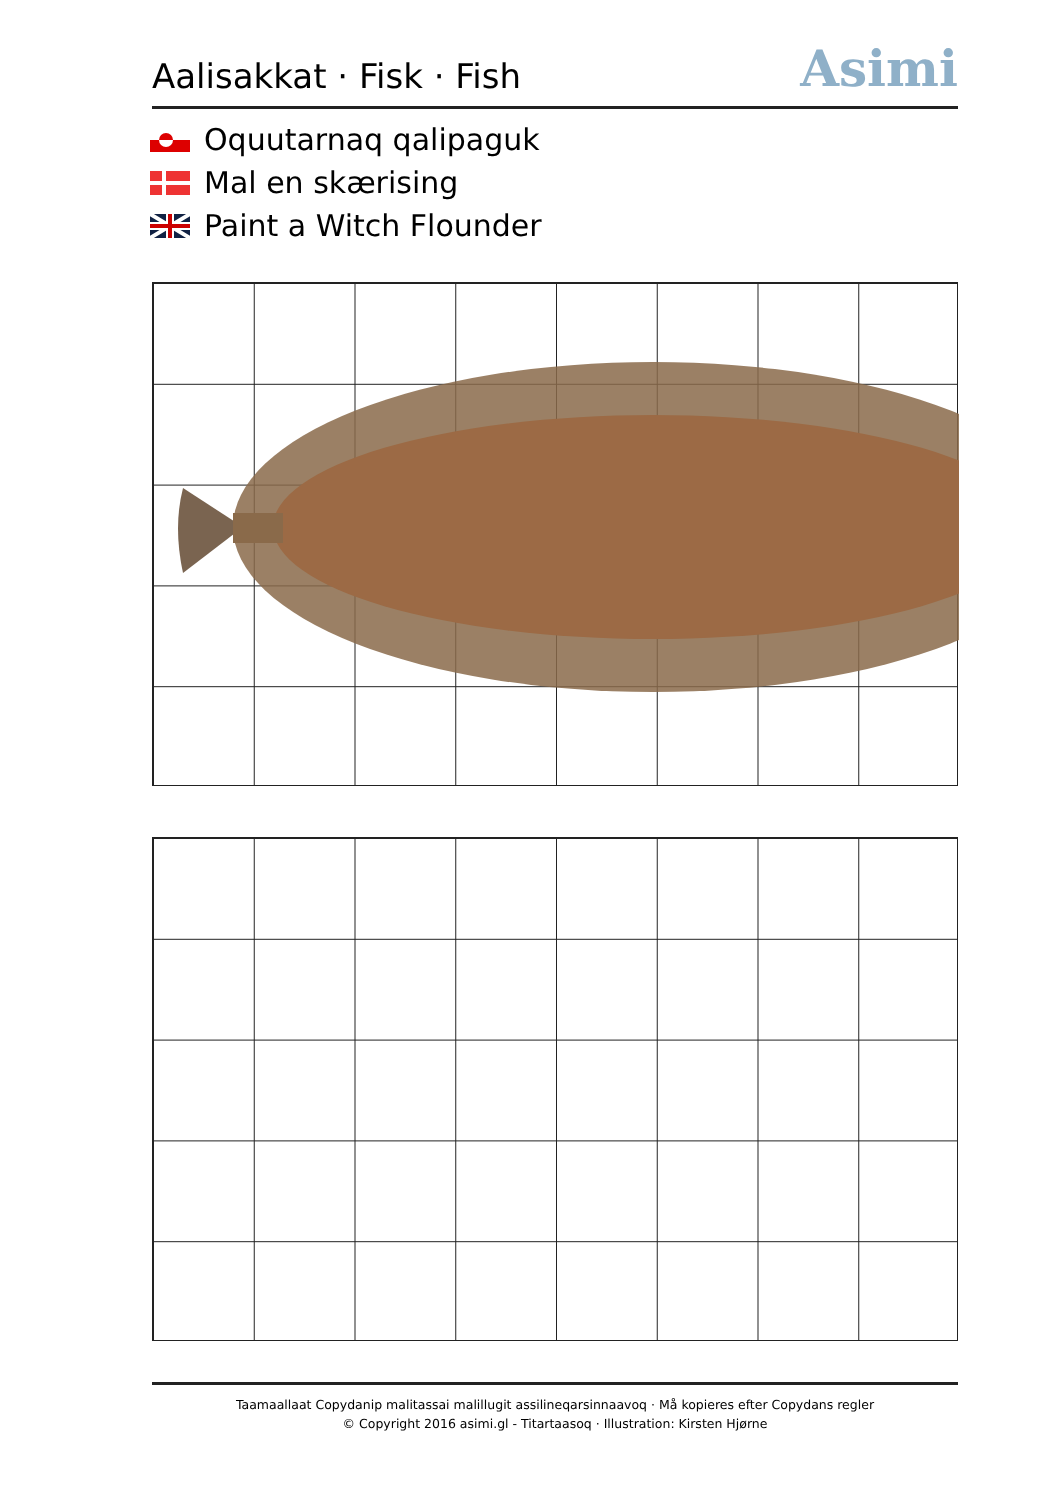Aalisakkat · Fisk · Fish
Asimi
Oquutarnaq qalipaguk
Mal en skærising
Paint a Witch Flounder
Taamaallaat Copydanip malitassai malillugit assilineqarsinnaavoq · Må kopieres efter Copydans regler
© Copyright 2016 asimi.gl - Titartaasoq · Illustration: Kirsten Hjørne